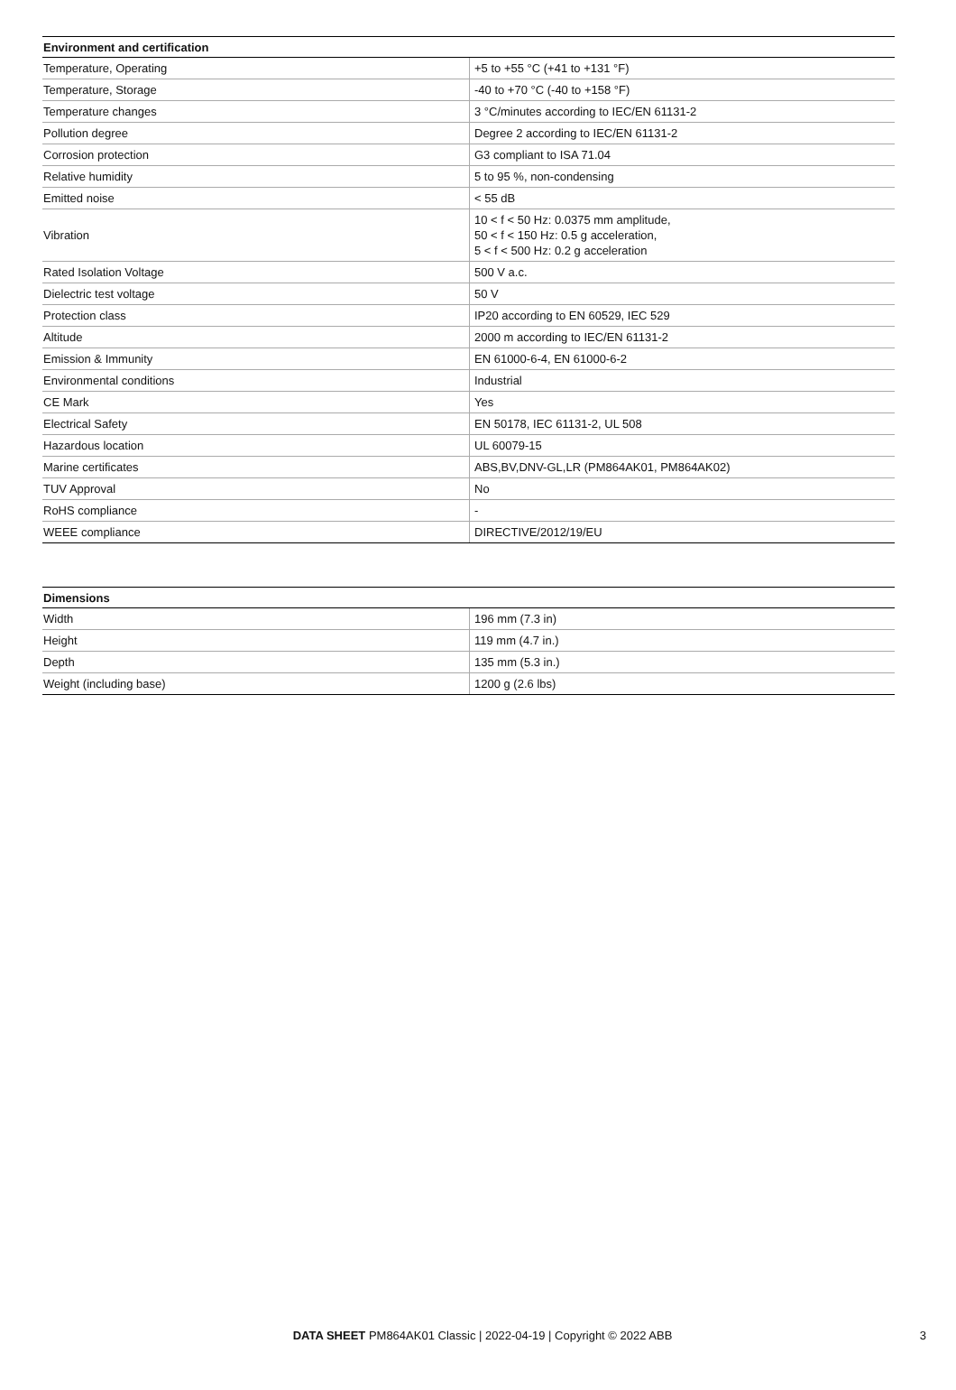| Environment and certification | |
| --- | --- |
| Temperature, Operating | +5 to +55 °C (+41 to +131 °F) |
| Temperature, Storage | -40 to +70 °C (-40 to +158 °F) |
| Temperature changes | 3 °C/minutes according to IEC/EN 61131-2 |
| Pollution degree | Degree 2 according to IEC/EN 61131-2 |
| Corrosion protection | G3 compliant to ISA 71.04 |
| Relative humidity | 5 to 95 %, non-condensing |
| Emitted noise | < 55 dB |
| Vibration | 10 < f < 50 Hz: 0.0375 mm amplitude, 50 < f < 150 Hz: 0.5 g acceleration, 5 < f < 500 Hz: 0.2 g acceleration |
| Rated Isolation Voltage | 500 V a.c. |
| Dielectric test voltage | 50 V |
| Protection class | IP20 according to EN 60529, IEC 529 |
| Altitude | 2000 m according to IEC/EN 61131-2 |
| Emission & Immunity | EN 61000-6-4, EN 61000-6-2 |
| Environmental conditions | Industrial |
| CE Mark | Yes |
| Electrical Safety | EN 50178, IEC 61131-2, UL 508 |
| Hazardous location | UL 60079-15 |
| Marine certificates | ABS,BV,DNV-GL,LR (PM864AK01, PM864AK02) |
| TUV Approval | No |
| RoHS compliance | - |
| WEEE compliance | DIRECTIVE/2012/19/EU |
| Dimensions | |
| --- | --- |
| Width | 196 mm (7.3 in) |
| Height | 119 mm (4.7 in.) |
| Depth | 135 mm (5.3 in.) |
| Weight (including base) | 1200 g (2.6 lbs) |
DATA SHEET PM864AK01 Classic | 2022-04-19 | Copyright © 2022 ABB
3